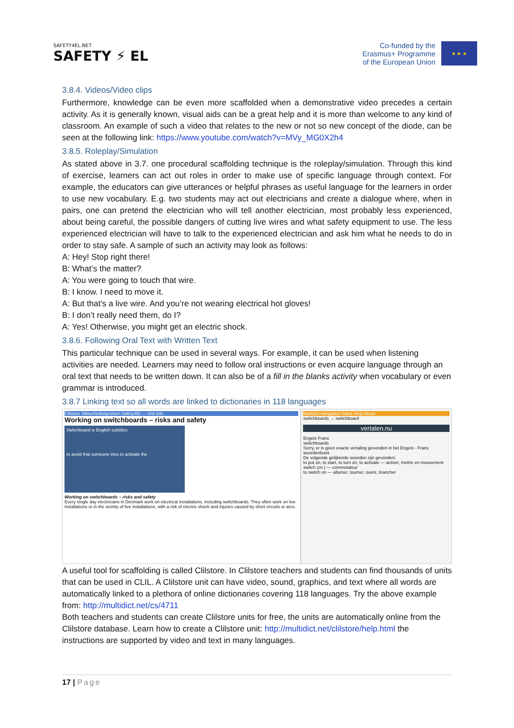SAFETY4EL.NET
SAFETY ⚡ EL
Co-funded by the
Erasmus+ Programme
of the European Union
★ ★ ★
3.8.4. Videos/Video clips
Furthermore, knowledge can be even more scaffolded when a demonstrative video precedes a certain activity. As it is generally known, visual aids can be a great help and it is more than welcome to any kind of classroom. An example of such a video that relates to the new or not so new concept of the diode, can be seen at the following link: https://www.youtube.com/watch?v=MVy_MG0X2h4
3.8.5. Roleplay/Simulation
As stated above in 3.7. one procedural scaffolding technique is the roleplay/simulation. Through this kind of exercise, learners can act out roles in order to make use of specific language through context. For example, the educators can give utterances or helpful phrases as useful language for the learners in order to use new vocabulary. E.g. two students may act out electricians and create a dialogue where, when in pairs, one can pretend the electrician who will tell another electrician, most probably less experienced, about being careful, the possible dangers of cutting live wires and what safety equipment to use. The less experienced electrician will have to talk to the experienced electrician and ask him what he needs to do in order to stay safe. A sample of such an activity may look as follows:
A: Hey! Stop right there!
B: What’s the matter?
A: You were going to touch that wire.
B: I know. I need to move it.
A: But that’s a live wire. And you’re not wearing electrical hot gloves!
B: I don’t really need them, do I?
A: Yes! Otherwise, you might get an electric shock.
3.8.6. Following Oral Text with Written Text
This particular technique can be used in several ways. For example, it can be used when listening activities are needed. Learners may need to follow oral instructions or even acquire language through an oral text that needs to be written down. It can also be of a fill in the blanks activity when vocabulary or even grammar is introduced.
3.8.7 Linking text so all words are linked to dictionaries in 118 languages
Clilstore Sikkerhedsstyrelsen Safety4El — Unit info
Working on switchboards – risks and safety
Switchboard w English subtitles
to avoid that someone tries to activate the
Working on switchboards – risks and safety
Every single day electricians in Denmark work on electrical installations, including switchboards. They often work on live installations or in the vicinity of live installations, with a risk of electric shock and injuries caused by short circuits or arcs.
Multidict navigation frame Help About
switchboards → switchboard
vertalen.nu
Engels Frans
switchboards
Sorry, er is geen exacte vertaling gevonden in het Engels - Frans woordenboek
De volgende gelijkende woorden zijn gevonden:
to put on, to start, to turn on, to activate — activer, mettre en mouvement
switch (zn.) — commutateur
to switch on — allumer, tourner, ouvrir, brancher
A useful tool for scaffolding is called Clilstore. In Clilstore teachers and students can find thousands of units that can be used in CLIL. A Clilstore unit can have video, sound, graphics, and text where all words are automatically linked to a plethora of online dictionaries covering 118 languages. Try the above example from: http://multidict.net/cs/4711
Both teachers and students can create Clilstore units for free, the units are automatically online from the Clilstore database. Learn how to create a Clilstore unit: http://multidict.net/clilstore/help.html the instructions are supported by video and text in many languages.
17 | Page